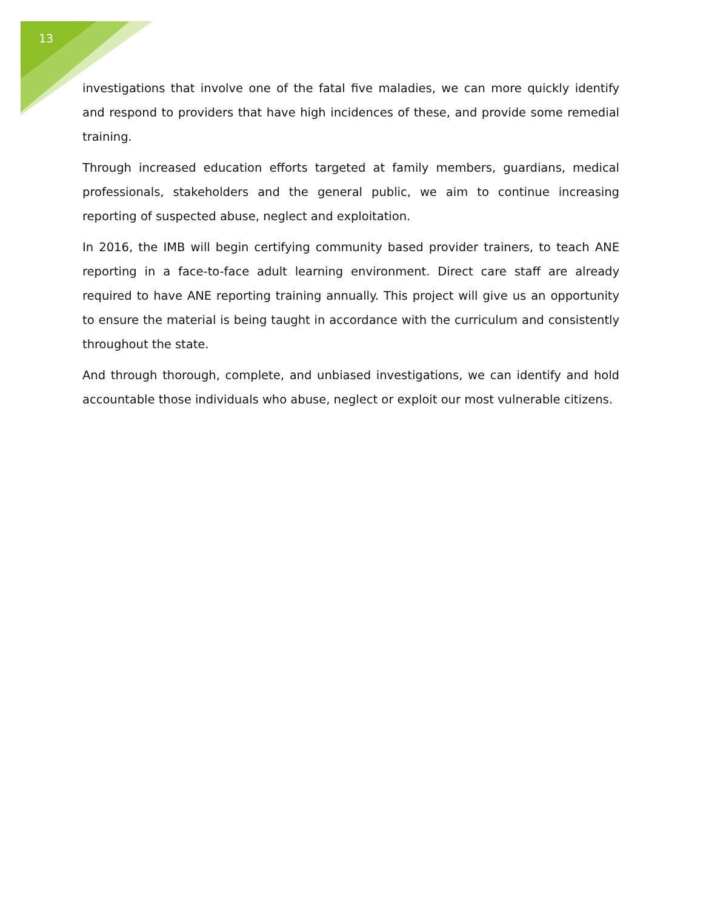13
investigations that involve one of the fatal five maladies, we can more quickly identify and respond to providers that have high incidences of these, and provide some remedial training.
Through increased education efforts targeted at family members, guardians, medical professionals, stakeholders and the general public, we aim to continue increasing reporting of suspected abuse, neglect and exploitation.
In 2016, the IMB will begin certifying community based provider trainers, to teach ANE reporting in a face-to-face adult learning environment. Direct care staff are already required to have ANE reporting training annually. This project will give us an opportunity to ensure the material is being taught in accordance with the curriculum and consistently throughout the state.
And through thorough, complete, and unbiased investigations, we can identify and hold accountable those individuals who abuse, neglect or exploit our most vulnerable citizens.